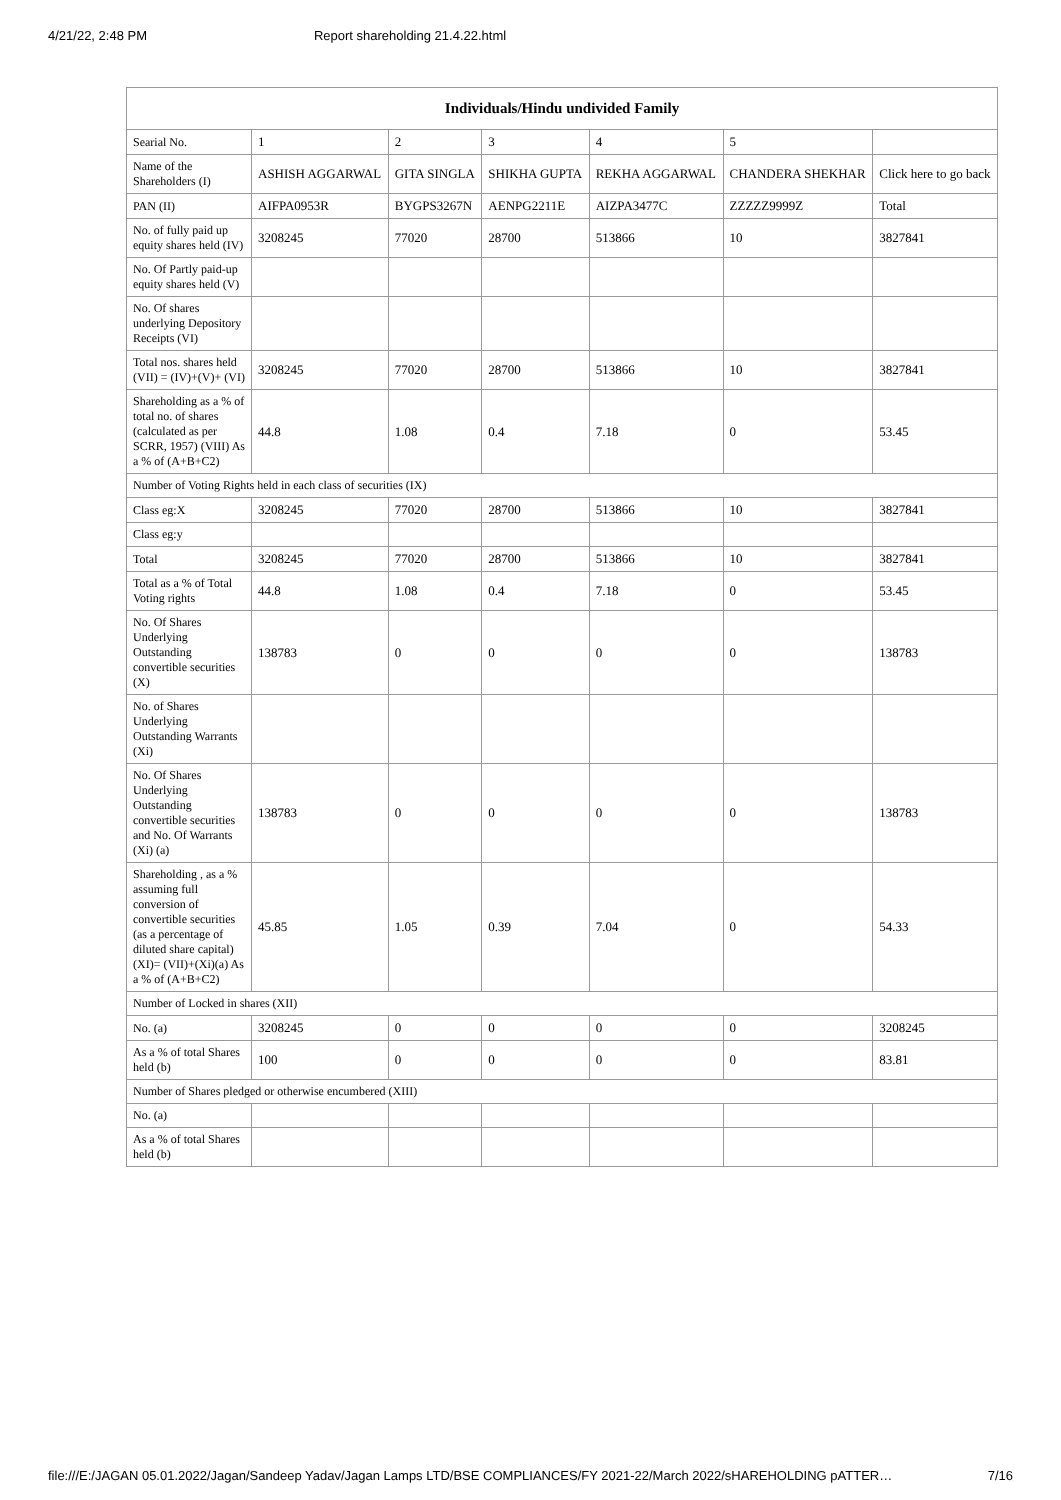4/21/22, 2:48 PM Report shareholding 21.4.22.html
| Individuals/Hindu undivided Family | | | | | | |
| --- | --- | --- | --- | --- | --- | --- |
| Searial No. | 1 | 2 | 3 | 4 | 5 | |
| Name of the Shareholders (I) | ASHISH AGGARWAL | GITA SINGLA | SHIKHA GUPTA | REKHA AGGARWAL | CHANDERA SHEKHAR | Click here to go back |
| PAN (II) | AIFPA0953R | BYGPS3267N | AENPG2211E | AIZPA3477C | ZZZZZ9999Z | Total |
| No. of fully paid up equity shares held (IV) | 3208245 | 77020 | 28700 | 513866 | 10 | 3827841 |
| No. Of Partly paid-up equity shares held (V) | | | | | | |
| No. Of shares underlying Depository Receipts (VI) | | | | | | |
| Total nos. shares held (VII) = (IV)+(V)+ (VI) | 3208245 | 77020 | 28700 | 513866 | 10 | 3827841 |
| Shareholding as a % of total no. of shares (calculated as per SCRR, 1957) (VIII) As a % of (A+B+C2) | 44.8 | 1.08 | 0.4 | 7.18 | 0 | 53.45 |
| Number of Voting Rights held in each class of securities (IX) | | | | | | |
| Class eg:X | 3208245 | 77020 | 28700 | 513866 | 10 | 3827841 |
| Class eg:y | | | | | | |
| Total | 3208245 | 77020 | 28700 | 513866 | 10 | 3827841 |
| Total as a % of Total Voting rights | 44.8 | 1.08 | 0.4 | 7.18 | 0 | 53.45 |
| No. Of Shares Underlying Outstanding convertible securities (X) | 138783 | 0 | 0 | 0 | 0 | 138783 |
| No. of Shares Underlying Outstanding Warrants (Xi) | | | | | | |
| No. Of Shares Underlying Outstanding convertible securities and No. Of Warrants (Xi) (a) | 138783 | 0 | 0 | 0 | 0 | 138783 |
| Shareholding , as a % assuming full conversion of convertible securities (as a percentage of diluted share capital) (XI)= (VII)+(Xi)(a) As a % of (A+B+C2) | 45.85 | 1.05 | 0.39 | 7.04 | 0 | 54.33 |
| Number of Locked in shares (XII) | | | | | | |
| No. (a) | 3208245 | 0 | 0 | 0 | 0 | 3208245 |
| As a % of total Shares held (b) | 100 | 0 | 0 | 0 | 0 | 83.81 |
| Number of Shares pledged or otherwise encumbered (XIII) | | | | | | |
| No. (a) | | | | | | |
| As a % of total Shares held (b) | | | | | | |
file:///E:/JAGAN 05.01.2022/Jagan/Sandeep Yadav/Jagan Lamps LTD/BSE COMPLIANCES/FY 2021-22/March 2022/sHAREHOLDING pATTER… 7/16